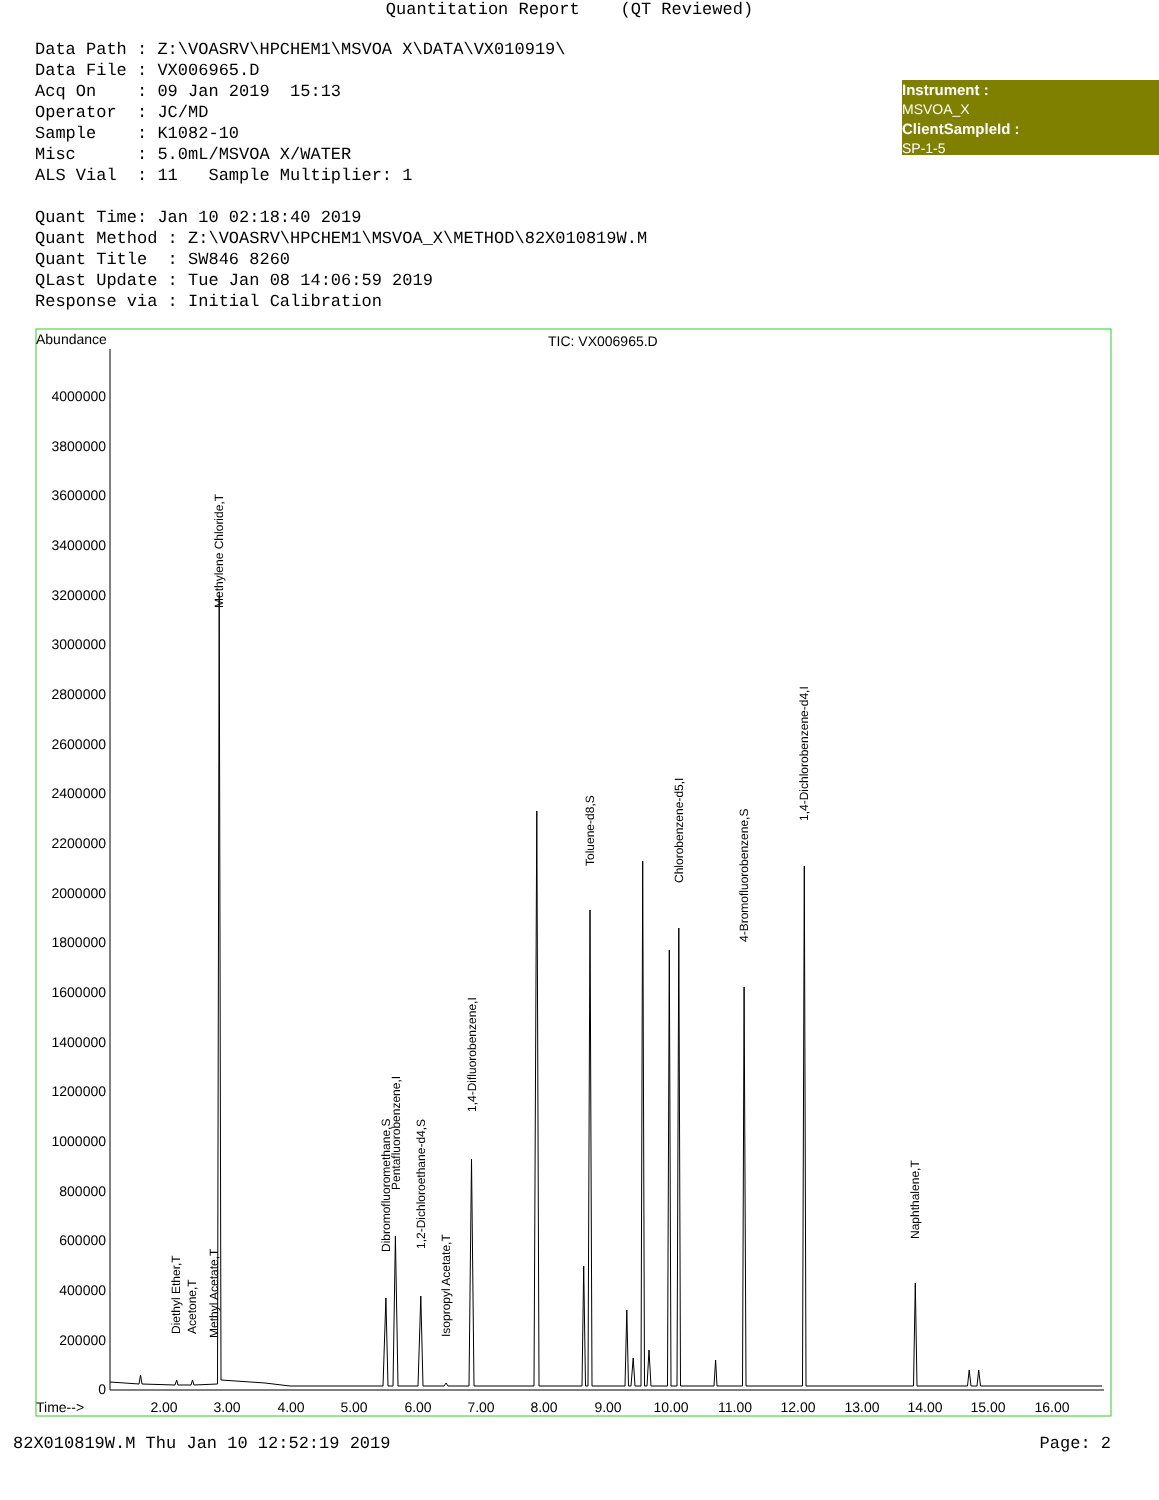Quantitation Report (QT Reviewed)
Instrument :
MSVOA_X
ClientSampleId :
SP-1-5
Data Path : Z:\VOASRV\HPCHEM1\MSVOA X\DATA\VX010919\
Data File : VX006965.D
Acq On    : 09 Jan 2019  15:13
Operator  : JC/MD
Sample    : K1082-10
Misc      : 5.0mL/MSVOA X/WATER
ALS Vial  : 11   Sample Multiplier: 1

Quant Time: Jan 10 02:18:40 2019
Quant Method : Z:\VOASRV\HPCHEM1\MSVOA_X\METHOD\82X010819W.M
Quant Title  : SW846 8260
QLast Update : Tue Jan 08 14:06:59 2019
Response via : Initial Calibration
Abundance
TIC: VX006965.D
4000000
3800000
3600000
3400000
3200000
3000000
2800000
2600000
2400000
2200000
2000000
1800000
1600000
1400000
1200000
1000000
800000
600000
400000
200000
0
Time-->
2.00
3.00
4.00
5.00
6.00
7.00
8.00
9.00
10.00
11.00
12.00
13.00
14.00
15.00
16.00
Diethyl Ether,T
Acetone,T
Methyl Acetate,T
Methylene Chloride,T
Dibromofluoromethane,S
Pentafluorobenzene,I
1,2-Dichloroethane-d4,S
Isopropyl Acetate,T
1,4-Difluorobenzene,I
Toluene-d8,S
Chlorobenzene-d5,I
4-Bromofluorobenzene,S
1,4-Dichlorobenzene-d4,I
Naphthalene,T
82X010819W.M Thu Jan 10 12:52:19 2019 Page: 2